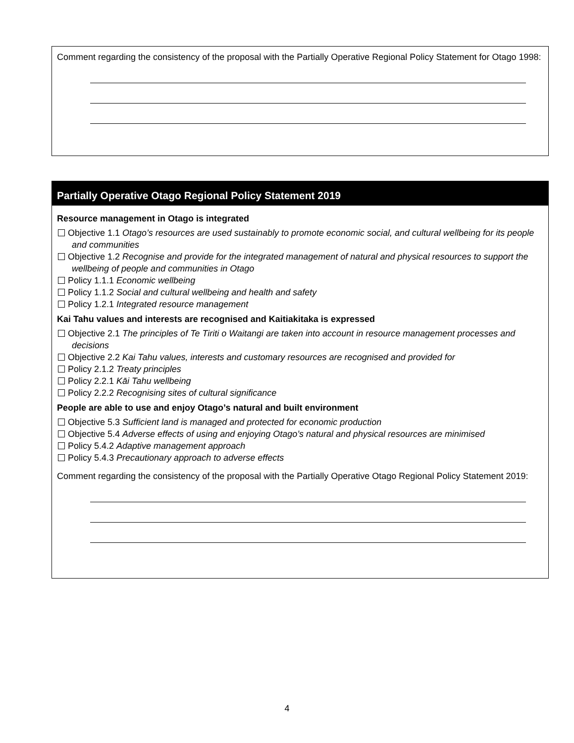Comment regarding the consistency of the proposal with the Partially Operative Regional Policy Statement for Otago 1998:
Partially Operative Otago Regional Policy Statement 2019
Resource management in Otago is integrated
Objective 1.1 Otago’s resources are used sustainably to promote economic social, and cultural wellbeing for its people and communities
Objective 1.2 Recognise and provide for the integrated management of natural and physical resources to support the wellbeing of people and communities in Otago
Policy 1.1.1 Economic wellbeing
Policy 1.1.2 Social and cultural wellbeing and health and safety
Policy 1.2.1 Integrated resource management
Kai Tahu values and interests are recognised and Kaitiakitaka is expressed
Objective 2.1 The principles of Te Tiriti o Waitangi are taken into account in resource management processes and decisions
Objective 2.2 Kai Tahu values, interests and customary resources are recognised and provided for
Policy 2.1.2 Treaty principles
Policy 2.2.1 Kāi Tahu wellbeing
Policy 2.2.2 Recognising sites of cultural significance
People are able to use and enjoy Otago’s natural and built environment
Objective 5.3 Sufficient land is managed and protected for economic production
Objective 5.4 Adverse effects of using and enjoying Otago’s natural and physical resources are minimised
Policy 5.4.2 Adaptive management approach
Policy 5.4.3 Precautionary approach to adverse effects
Comment regarding the consistency of the proposal with the Partially Operative Otago Regional Policy Statement 2019:
4